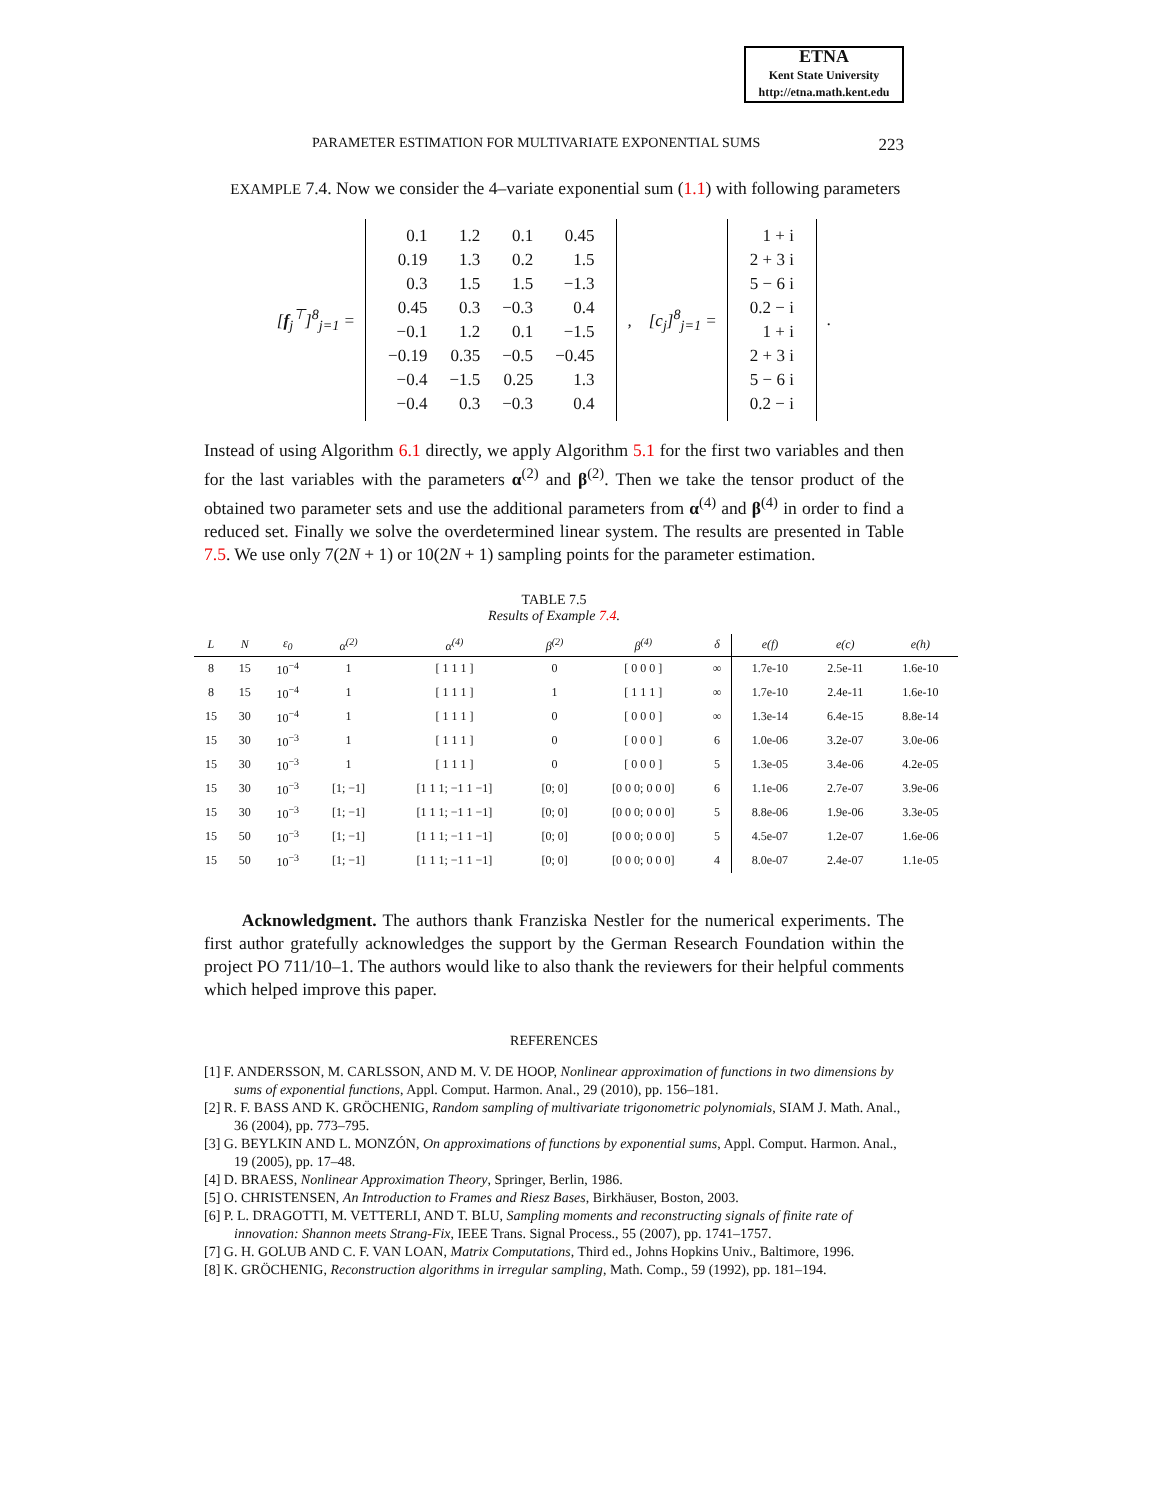ETNA
Kent State University
http://etna.math.kent.edu
PARAMETER ESTIMATION FOR MULTIVARIATE EXPONENTIAL SUMS 223
EXAMPLE 7.4. Now we consider the 4–variate exponential sum (1.1) with following parameters
[f<sub>j</sub><sup>⊤</sup>]<sup>8</sup><sub>j=1</sub> =
| 0.1 | 1.2 | 0.1 | 0.45 |
| 0.19 | 1.3 | 0.2 | 1.5 |
| 0.3 | 1.5 | 1.5 | −1.3 |
| 0.45 | 0.3 | −0.3 | 0.4 |
| −0.1 | 1.2 | 0.1 | −1.5 |
| −0.19 | 0.35 | −0.5 | −0.45 |
| −0.4 | −1.5 | 0.25 | 1.3 |
| −0.4 | 0.3 | −0.3 | 0.4 |
, [c<sub>j</sub>]<sup>8</sup><sub>j=1</sub> =
| 1 + i |
| 2 + 3 i |
| 5 − 6 i |
| 0.2 − i |
| 1 + i |
| 2 + 3 i |
| 5 − 6 i |
| 0.2 − i |
.
Instead of using Algorithm 6.1 directly, we apply Algorithm 5.1 for the first two variables and then for the last variables with the parameters α<sup>(2)</sup> and β<sup>(2)</sup>. Then we take the tensor product of the obtained two parameter sets and use the additional parameters from α<sup>(4)</sup> and β<sup>(4)</sup> in order to find a reduced set. Finally we solve the overdetermined linear system. The results are presented in Table 7.5. We use only 7(2N + 1) or 10(2N + 1) sampling points for the parameter estimation.
TABLE 7.5
Results of Example 7.4.
| L | N | ε<sub>0</sub> | α<sup>(2)</sup> | α<sup>(4)</sup> | β<sup>(2)</sup> | β<sup>(4)</sup> | δ | e(f) | e(c) | e(h) |
| --- | --- | --- | --- | --- | --- | --- | --- | --- | --- | --- |
| 8 | 15 | 10<sup>−4</sup> | 1 | [ 1 1 1 ] | 0 | [ 0 0 0 ] | ∞ | 1.7e-10 | 2.5e-11 | 1.6e-10 |
| 8 | 15 | 10<sup>−4</sup> | 1 | [ 1 1 1 ] | 1 | [ 1 1 1 ] | ∞ | 1.7e-10 | 2.4e-11 | 1.6e-10 |
| 15 | 30 | 10<sup>−4</sup> | 1 | [ 1 1 1 ] | 0 | [ 0 0 0 ] | ∞ | 1.3e-14 | 6.4e-15 | 8.8e-14 |
| 15 | 30 | 10<sup>−3</sup> | 1 | [ 1 1 1 ] | 0 | [ 0 0 0 ] | 6 | 1.0e-06 | 3.2e-07 | 3.0e-06 |
| 15 | 30 | 10<sup>−3</sup> | 1 | [ 1 1 1 ] | 0 | [ 0 0 0 ] | 5 | 1.3e-05 | 3.4e-06 | 4.2e-05 |
| 15 | 30 | 10<sup>−3</sup> | [1; −1] | [1 1 1; −1 1 −1] | [0; 0] | [0 0 0; 0 0 0] | 6 | 1.1e-06 | 2.7e-07 | 3.9e-06 |
| 15 | 30 | 10<sup>−3</sup> | [1; −1] | [1 1 1; −1 1 −1] | [0; 0] | [0 0 0; 0 0 0] | 5 | 8.8e-06 | 1.9e-06 | 3.3e-05 |
| 15 | 50 | 10<sup>−3</sup> | [1; −1] | [1 1 1; −1 1 −1] | [0; 0] | [0 0 0; 0 0 0] | 5 | 4.5e-07 | 1.2e-07 | 1.6e-06 |
| 15 | 50 | 10<sup>−3</sup> | [1; −1] | [1 1 1; −1 1 −1] | [0; 0] | [0 0 0; 0 0 0] | 4 | 8.0e-07 | 2.4e-07 | 1.1e-05 |
Acknowledgment. The authors thank Franziska Nestler for the numerical experiments. The first author gratefully acknowledges the support by the German Research Foundation within the project PO 711/10–1. The authors would like to also thank the reviewers for their helpful comments which helped improve this paper.
REFERENCES
[1] F. ANDERSSON, M. CARLSSON, AND M. V. DE HOOP, Nonlinear approximation of functions in two dimensions by sums of exponential functions, Appl. Comput. Harmon. Anal., 29 (2010), pp. 156–181.
[2] R. F. BASS AND K. GRÖCHENIG, Random sampling of multivariate trigonometric polynomials, SIAM J. Math. Anal., 36 (2004), pp. 773–795.
[3] G. BEYLKIN AND L. MONZÓN, On approximations of functions by exponential sums, Appl. Comput. Harmon. Anal., 19 (2005), pp. 17–48.
[4] D. BRAESS, Nonlinear Approximation Theory, Springer, Berlin, 1986.
[5] O. CHRISTENSEN, An Introduction to Frames and Riesz Bases, Birkhäuser, Boston, 2003.
[6] P. L. DRAGOTTI, M. VETTERLI, AND T. BLU, Sampling moments and reconstructing signals of finite rate of innovation: Shannon meets Strang-Fix, IEEE Trans. Signal Process., 55 (2007), pp. 1741–1757.
[7] G. H. GOLUB AND C. F. VAN LOAN, Matrix Computations, Third ed., Johns Hopkins Univ., Baltimore, 1996.
[8] K. GRÖCHENIG, Reconstruction algorithms in irregular sampling, Math. Comp., 59 (1992), pp. 181–194.